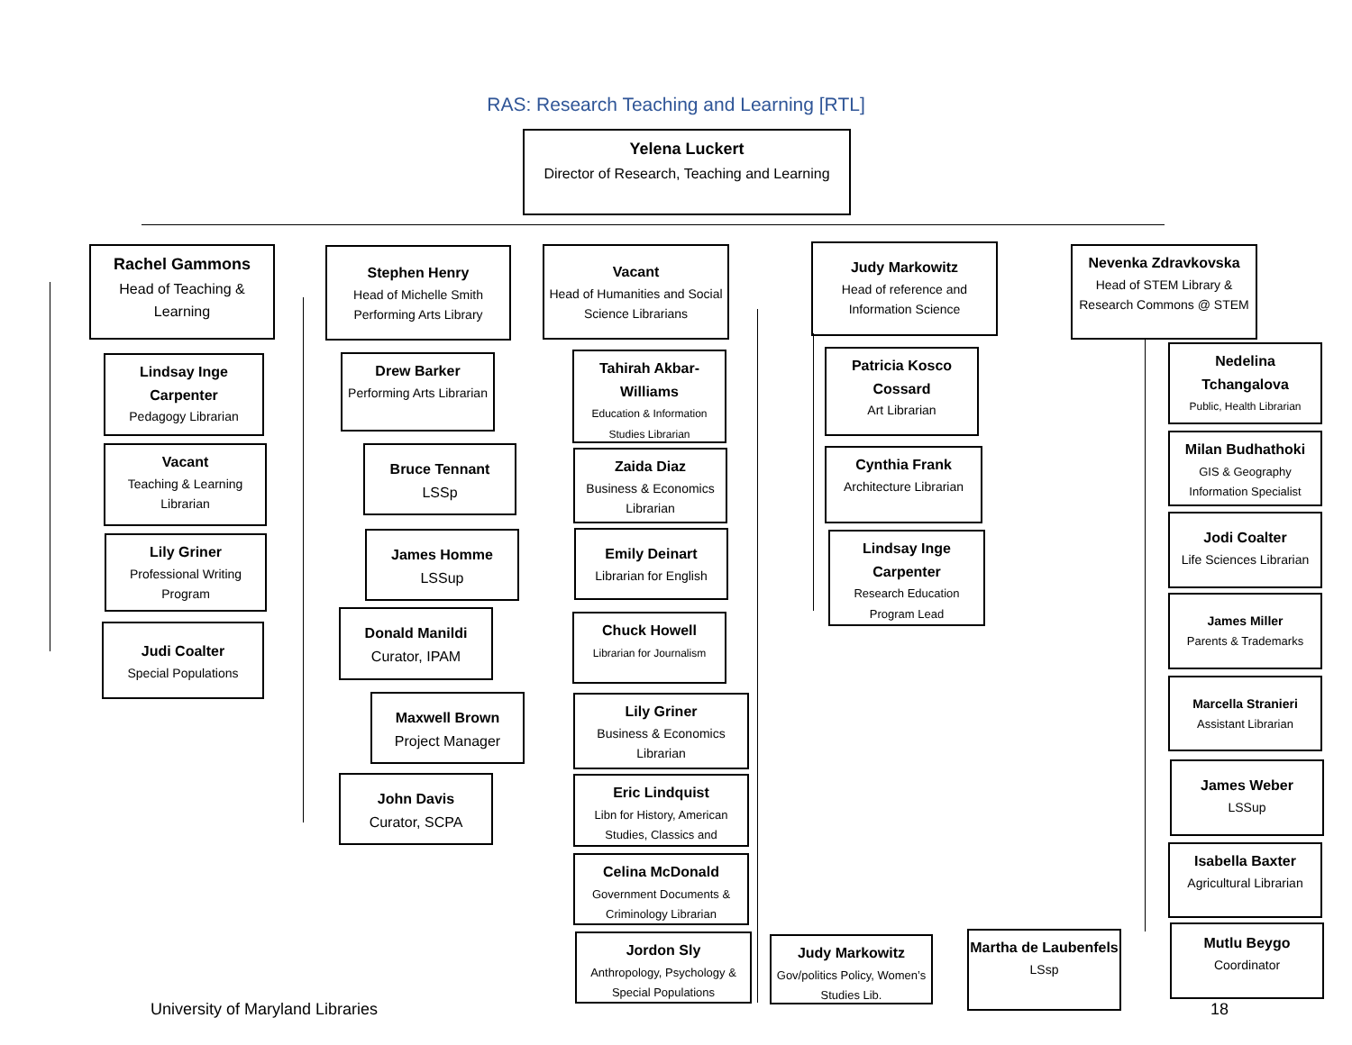RAS: Research Teaching and Learning [RTL]
Yelena Luckert
Director of Research, Teaching and Learning
Rachel Gammons
Head of Teaching & Learning
Lindsay Inge Carpenter
Pedagogy Librarian
Vacant
Teaching & Learning Librarian
Lily Griner
Professional Writing Program
Judi Coalter
Special Populations
Stephen Henry
Head of Michelle Smith Performing Arts Library
Drew Barker
Performing Arts Librarian
Bruce Tennant
LSSp
James Homme
LSSup
Donald Manildi
Curator, IPAM
Maxwell Brown
Project Manager
John Davis
Curator, SCPA
Vacant
Head of Humanities and Social Science Librarians
Tahirah Akbar-Williams
Education & Information Studies Librarian
Zaida Diaz
Business & Economics Librarian
Emily Deinart
Librarian for English
Chuck Howell
Librarian for Journalism
Lily Griner
Business & Economics Librarian
Eric Lindquist
Libn for History, American Studies, Classics and
Celina McDonald
Government Documents & Criminology Librarian
Jordon Sly
Anthropology, Psychology & Special Populations
Judy Markowitz
Gov/politics Policy, Women’s Studies Lib.
Judy Markowitz
Head of reference and Information Science
Patricia Kosco Cossard
Art Librarian
Cynthia Frank
Architecture Librarian
Lindsay Inge Carpenter
Research Education Program Lead
Nevenka Zdravkovska
Head of STEM Library & Research Commons @ STEM
Nedelina Tchangalova
Public, Health Librarian
Milan Budhathoki
GIS & Geography Information Specialist
Jodi Coalter
Life Sciences Librarian
James Miller
Parents & Trademarks
Marcella Stranieri
Assistant Librarian
James Weber
LSSup
Isabella Baxter
Agricultural Librarian
Mutlu Beygo
Coordinator
Martha de Laubenfels
LSsp
University of Maryland Libraries
18